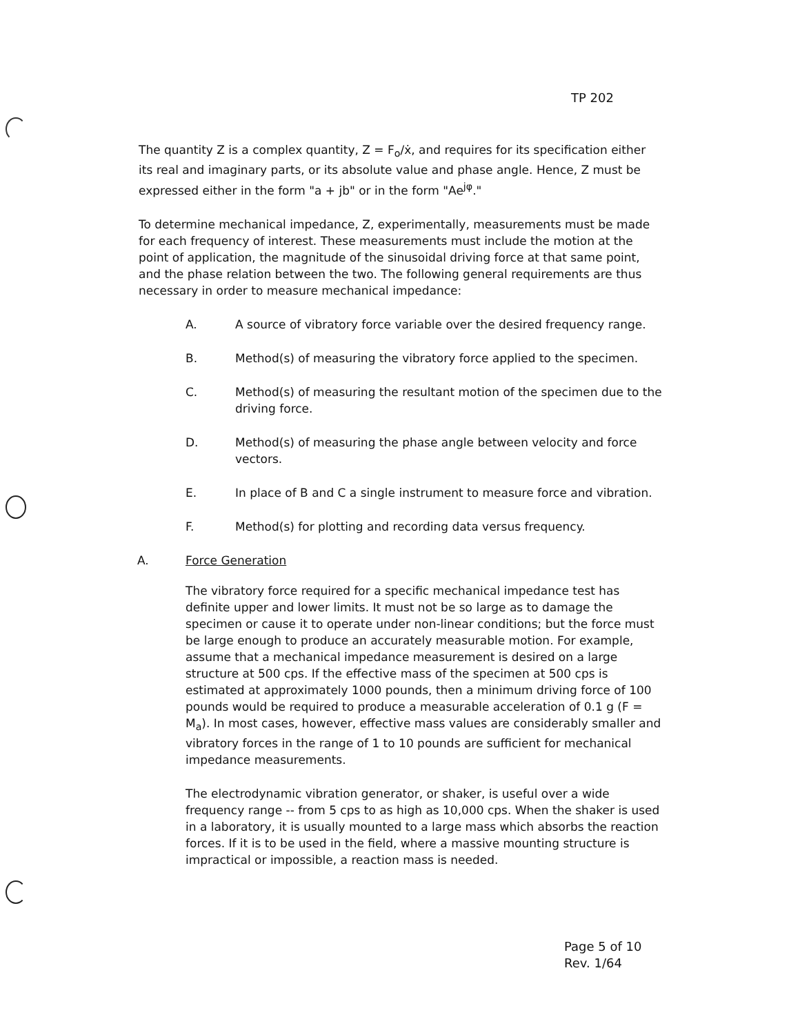TP 202
The quantity Z is a complex quantity, Z = F<sub>o</sub>/ẋ, and requires for its specification either its real and imaginary parts, or its absolute value and phase angle. Hence, Z must be expressed either in the form "a + jb" or in the form "Ae<sup>jφ</sup>."
To determine mechanical impedance, Z, experimentally, measurements must be made for each frequency of interest. These measurements must include the motion at the point of application, the magnitude of the sinusoidal driving force at that same point, and the phase relation between the two. The following general requirements are thus necessary in order to measure mechanical impedance:
A. A source of vibratory force variable over the desired frequency range.
B. Method(s) of measuring the vibratory force applied to the specimen.
C. Method(s) of measuring the resultant motion of the specimen due to the driving force.
D. Method(s) of measuring the phase angle between velocity and force vectors.
E. In place of B and C a single instrument to measure force and vibration.
F. Method(s) for plotting and recording data versus frequency.
A. Force Generation
The vibratory force required for a specific mechanical impedance test has definite upper and lower limits. It must not be so large as to damage the specimen or cause it to operate under non-linear conditions; but the force must be large enough to produce an accurately measurable motion. For example, assume that a mechanical impedance measurement is desired on a large structure at 500 cps. If the effective mass of the specimen at 500 cps is estimated at approximately 1000 pounds, then a minimum driving force of 100 pounds would be required to produce a measurable acceleration of 0.1 g (F = M<sub>a</sub>). In most cases, however, effective mass values are considerably smaller and vibratory forces in the range of 1 to 10 pounds are sufficient for mechanical impedance measurements.
The electrodynamic vibration generator, or shaker, is useful over a wide frequency range -- from 5 cps to as high as 10,000 cps. When the shaker is used in a laboratory, it is usually mounted to a large mass which absorbs the reaction forces. If it is to be used in the field, where a massive mounting structure is impractical or impossible, a reaction mass is needed.
Page 5 of 10
Rev. 1/64